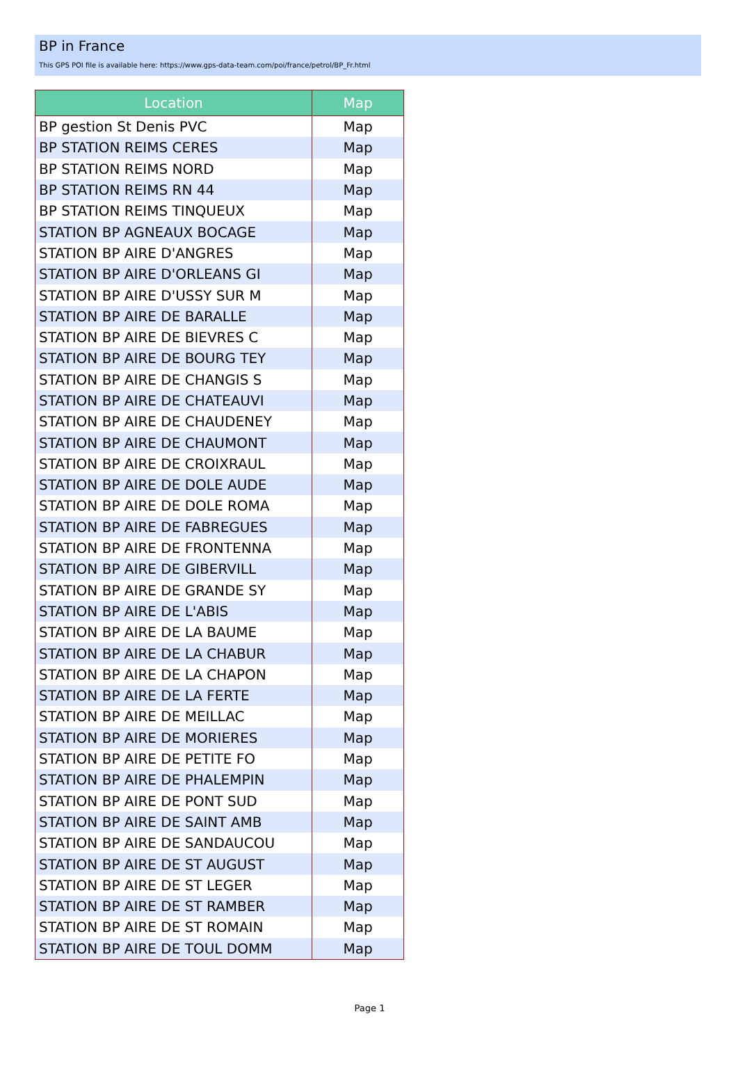BP in France
This GPS POI file is available here: https://www.gps-data-team.com/poi/france/petrol/BP_Fr.html
| Location | Map |
| --- | --- |
| BP gestion St Denis PVC | Map |
| BP STATION REIMS CERES | Map |
| BP STATION REIMS NORD | Map |
| BP STATION REIMS RN 44 | Map |
| BP STATION REIMS TINQUEUX | Map |
| STATION BP AGNEAUX BOCAGE | Map |
| STATION BP AIRE D'ANGRES | Map |
| STATION BP AIRE D'ORLEANS GI | Map |
| STATION BP AIRE D'USSY SUR M | Map |
| STATION BP AIRE DE BARALLE | Map |
| STATION BP AIRE DE BIEVRES C | Map |
| STATION BP AIRE DE BOURG TEY | Map |
| STATION BP AIRE DE CHANGIS S | Map |
| STATION BP AIRE DE CHATEAUVI | Map |
| STATION BP AIRE DE CHAUDENEY | Map |
| STATION BP AIRE DE CHAUMONT | Map |
| STATION BP AIRE DE CROIXRAUL | Map |
| STATION BP AIRE DE DOLE AUDE | Map |
| STATION BP AIRE DE DOLE ROMA | Map |
| STATION BP AIRE DE FABREGUES | Map |
| STATION BP AIRE DE FRONTENNA | Map |
| STATION BP AIRE DE GIBERVILL | Map |
| STATION BP AIRE DE GRANDE SY | Map |
| STATION BP AIRE DE L'ABIS | Map |
| STATION BP AIRE DE LA BAUME | Map |
| STATION BP AIRE DE LA CHABUR | Map |
| STATION BP AIRE DE LA CHAPON | Map |
| STATION BP AIRE DE LA FERTE | Map |
| STATION BP AIRE DE MEILLAC | Map |
| STATION BP AIRE DE MORIERES | Map |
| STATION BP AIRE DE PETITE FO | Map |
| STATION BP AIRE DE PHALEMPIN | Map |
| STATION BP AIRE DE PONT SUD | Map |
| STATION BP AIRE DE SAINT AMB | Map |
| STATION BP AIRE DE SANDAUCOU | Map |
| STATION BP AIRE DE ST AUGUST | Map |
| STATION BP AIRE DE ST LEGER | Map |
| STATION BP AIRE DE ST RAMBER | Map |
| STATION BP AIRE DE ST ROMAIN | Map |
| STATION BP AIRE DE TOUL DOMM | Map |
Page 1